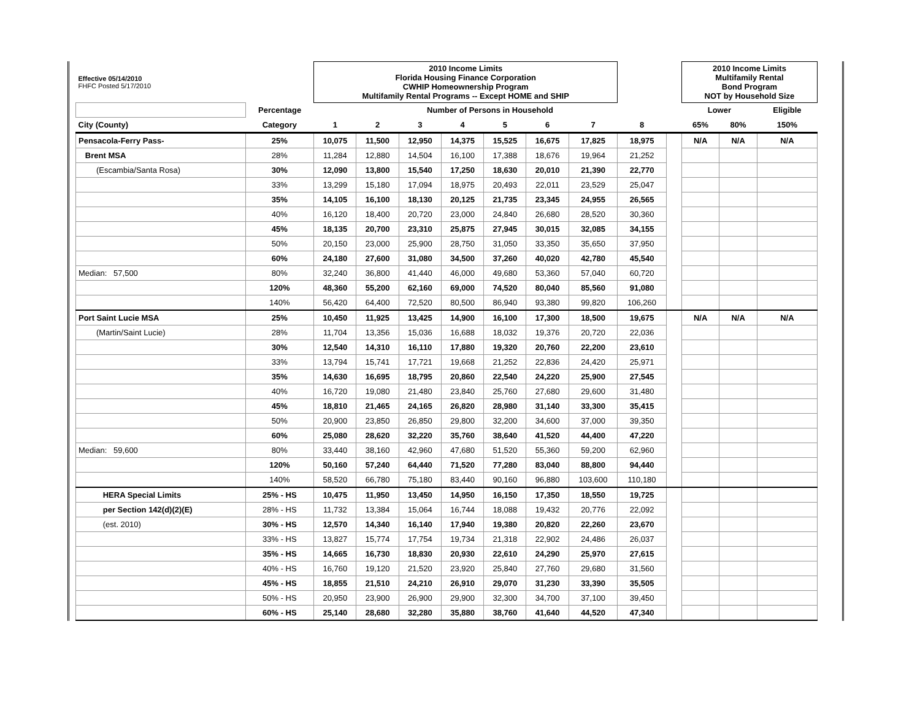| Effective 05/14/2010 FHFC Posted 5/17/2010 | | 2010 Income Limits Florida Housing Finance Corporation CWHIP Homeownership Program Multifamily Rental Programs -- Except HOME and SHIP | | | | | | | | | 2010 Income Limits Multifamily Rental Bond Program NOT by Household Size | | |
| | Percentage | Number of Persons in Household | | | | | | | | | Lower | | Eligible |
| City (County) | Category | 1 | 2 | 3 | 4 | 5 | 6 | 7 | 8 | | 65% | 80% | 150% |
| Pensacola-Ferry Pass- | 25% | 10,075 | 11,500 | 12,950 | 14,375 | 15,525 | 16,675 | 17,825 | 18,975 | | N/A | N/A | N/A |
| Brent MSA | 28% | 11,284 | 12,880 | 14,504 | 16,100 | 17,388 | 18,676 | 19,964 | 21,252 | | | | |
| (Escambia/Santa Rosa) | 30% | 12,090 | 13,800 | 15,540 | 17,250 | 18,630 | 20,010 | 21,390 | 22,770 | | | | |
| | 33% | 13,299 | 15,180 | 17,094 | 18,975 | 20,493 | 22,011 | 23,529 | 25,047 | | | | |
| | 35% | 14,105 | 16,100 | 18,130 | 20,125 | 21,735 | 23,345 | 24,955 | 26,565 | | | | |
| | 40% | 16,120 | 18,400 | 20,720 | 23,000 | 24,840 | 26,680 | 28,520 | 30,360 | | | | |
| | 45% | 18,135 | 20,700 | 23,310 | 25,875 | 27,945 | 30,015 | 32,085 | 34,155 | | | | |
| | 50% | 20,150 | 23,000 | 25,900 | 28,750 | 31,050 | 33,350 | 35,650 | 37,950 | | | | |
| | 60% | 24,180 | 27,600 | 31,080 | 34,500 | 37,260 | 40,020 | 42,780 | 45,540 | | | | |
| Median: 57,500 | 80% | 32,240 | 36,800 | 41,440 | 46,000 | 49,680 | 53,360 | 57,040 | 60,720 | | | | |
| | 120% | 48,360 | 55,200 | 62,160 | 69,000 | 74,520 | 80,040 | 85,560 | 91,080 | | | | |
| | 140% | 56,420 | 64,400 | 72,520 | 80,500 | 86,940 | 93,380 | 99,820 | 106,260 | | | | |
| Port Saint Lucie MSA | 25% | 10,450 | 11,925 | 13,425 | 14,900 | 16,100 | 17,300 | 18,500 | 19,675 | | N/A | N/A | N/A |
| (Martin/Saint Lucie) | 28% | 11,704 | 13,356 | 15,036 | 16,688 | 18,032 | 19,376 | 20,720 | 22,036 | | | | |
| | 30% | 12,540 | 14,310 | 16,110 | 17,880 | 19,320 | 20,760 | 22,200 | 23,610 | | | | |
| | 33% | 13,794 | 15,741 | 17,721 | 19,668 | 21,252 | 22,836 | 24,420 | 25,971 | | | | |
| | 35% | 14,630 | 16,695 | 18,795 | 20,860 | 22,540 | 24,220 | 25,900 | 27,545 | | | | |
| | 40% | 16,720 | 19,080 | 21,480 | 23,840 | 25,760 | 27,680 | 29,600 | 31,480 | | | | |
| | 45% | 18,810 | 21,465 | 24,165 | 26,820 | 28,980 | 31,140 | 33,300 | 35,415 | | | | |
| | 50% | 20,900 | 23,850 | 26,850 | 29,800 | 32,200 | 34,600 | 37,000 | 39,350 | | | | |
| | 60% | 25,080 | 28,620 | 32,220 | 35,760 | 38,640 | 41,520 | 44,400 | 47,220 | | | | |
| Median: 59,600 | 80% | 33,440 | 38,160 | 42,960 | 47,680 | 51,520 | 55,360 | 59,200 | 62,960 | | | | |
| | 120% | 50,160 | 57,240 | 64,440 | 71,520 | 77,280 | 83,040 | 88,800 | 94,440 | | | | |
| | 140% | 58,520 | 66,780 | 75,180 | 83,440 | 90,160 | 96,880 | 103,600 | 110,180 | | | | |
| HERA Special Limits | 25% - HS | 10,475 | 11,950 | 13,450 | 14,950 | 16,150 | 17,350 | 18,550 | 19,725 | | | | |
| per Section 142(d)(2)(E) | 28% - HS | 11,732 | 13,384 | 15,064 | 16,744 | 18,088 | 19,432 | 20,776 | 22,092 | | | | |
| (est. 2010) | 30% - HS | 12,570 | 14,340 | 16,140 | 17,940 | 19,380 | 20,820 | 22,260 | 23,670 | | | | |
| | 33% - HS | 13,827 | 15,774 | 17,754 | 19,734 | 21,318 | 22,902 | 24,486 | 26,037 | | | | |
| | 35% - HS | 14,665 | 16,730 | 18,830 | 20,930 | 22,610 | 24,290 | 25,970 | 27,615 | | | | |
| | 40% - HS | 16,760 | 19,120 | 21,520 | 23,920 | 25,840 | 27,760 | 29,680 | 31,560 | | | | |
| | 45% - HS | 18,855 | 21,510 | 24,210 | 26,910 | 29,070 | 31,230 | 33,390 | 35,505 | | | | |
| | 50% - HS | 20,950 | 23,900 | 26,900 | 29,900 | 32,300 | 34,700 | 37,100 | 39,450 | | | | |
| | 60% - HS | 25,140 | 28,680 | 32,280 | 35,880 | 38,760 | 41,640 | 44,520 | 47,340 | | | | |